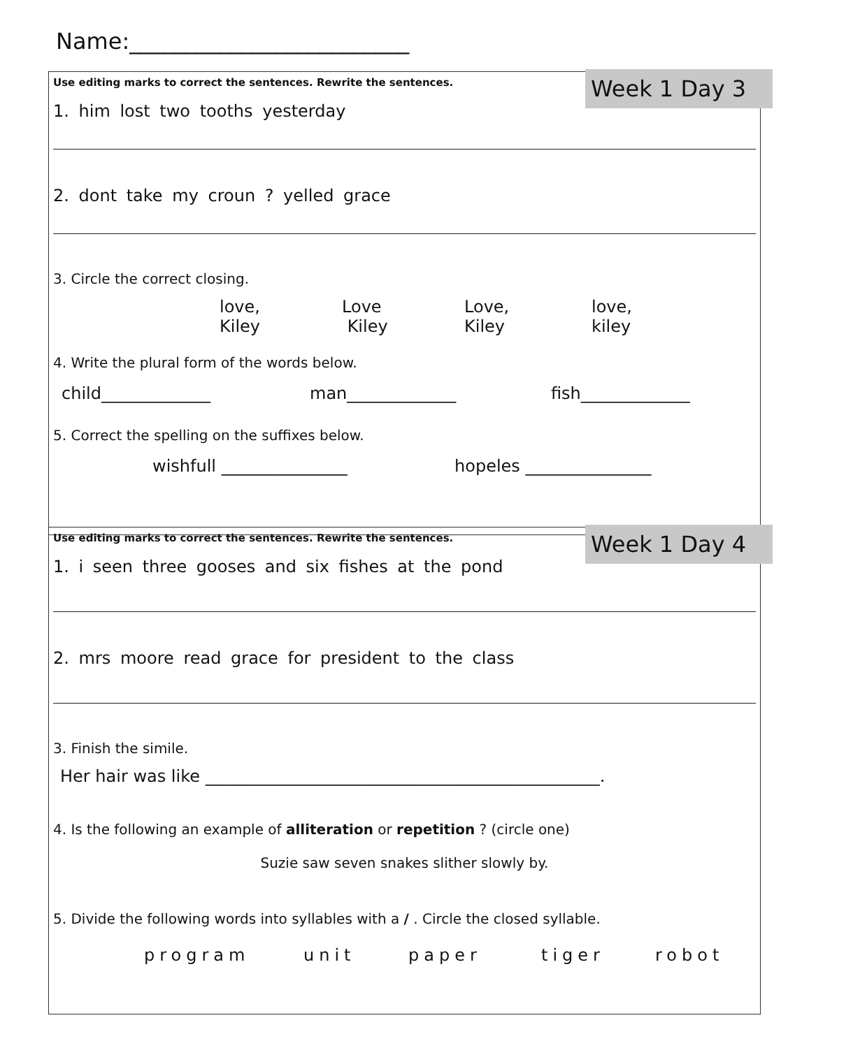Name:_________________________
Week 1 Day 3
Use editing marks to correct the sentences. Rewrite the sentences.
1. him lost two tooths yesterday
2. dont take my croun ? yelled grace
3. Circle the correct closing.
love,
Kiley
Love
Kiley
Love,
Kiley
love,
kiley
4. Write the plural form of the words below.
child_____________ man_____________ fish_____________
5. Correct the spelling on the suffixes below.
wishfull _______________ hopeles _______________
Week 1 Day 4
Use editing marks to correct the sentences. Rewrite the sentences.
1. i seen three gooses and six fishes at the pond
2. mrs moore read grace for president to the class
3. Finish the simile.
Her hair was like _______________________________________________.
4. Is the following an example of alliteration or repetition ? (circle one)
Suzie saw seven snakes slither slowly by.
5. Divide the following words into syllables with a / . Circle the closed syllable.
program unit paper tiger robot